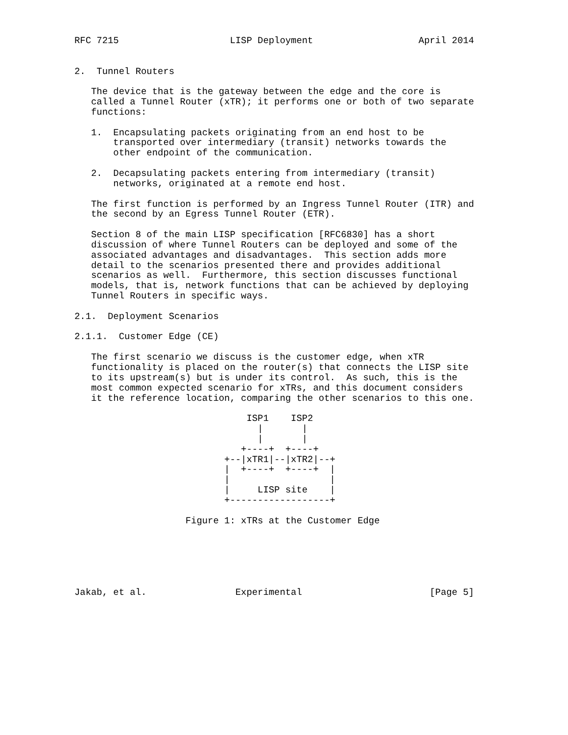RFC 7215                    LISP Deployment                   April 2014


2.  Tunnel Routers

   The device that is the gateway between the edge and the core is
   called a Tunnel Router (xTR); it performs one or both of two separate
   functions:

   1.  Encapsulating packets originating from an end host to be
       transported over intermediary (transit) networks towards the
       other endpoint of the communication.

   2.  Decapsulating packets entering from intermediary (transit)
       networks, originated at a remote end host.

   The first function is performed by an Ingress Tunnel Router (ITR) and
   the second by an Egress Tunnel Router (ETR).

   Section 8 of the main LISP specification [RFC6830] has a short
   discussion of where Tunnel Routers can be deployed and some of the
   associated advantages and disadvantages.  This section adds more
   detail to the scenarios presented there and provides additional
   scenarios as well.  Furthermore, this section discusses functional
   models, that is, network functions that can be achieved by deploying
   Tunnel Routers in specific ways.

2.1.  Deployment Scenarios

2.1.1.  Customer Edge (CE)

   The first scenario we discuss is the customer edge, when xTR
   functionality is placed on the router(s) that connects the LISP site
   to its upstream(s) but is under its control.  As such, this is the
   most common expected scenario for xTRs, and this document considers
   it the reference location, comparing the other scenarios to this one.

                               ISP1    ISP2
                                 |       |
                                 |       |
                              +----+  +----+
                           +--|xTR1|--|xTR2|--+
                           |  +----+  +----+  |
                           |                  |
                           |     LISP site    |
                           +------------------+

                    Figure 1: xTRs at the Customer Edge






Jakab, et al.                Experimental                       [Page 5]